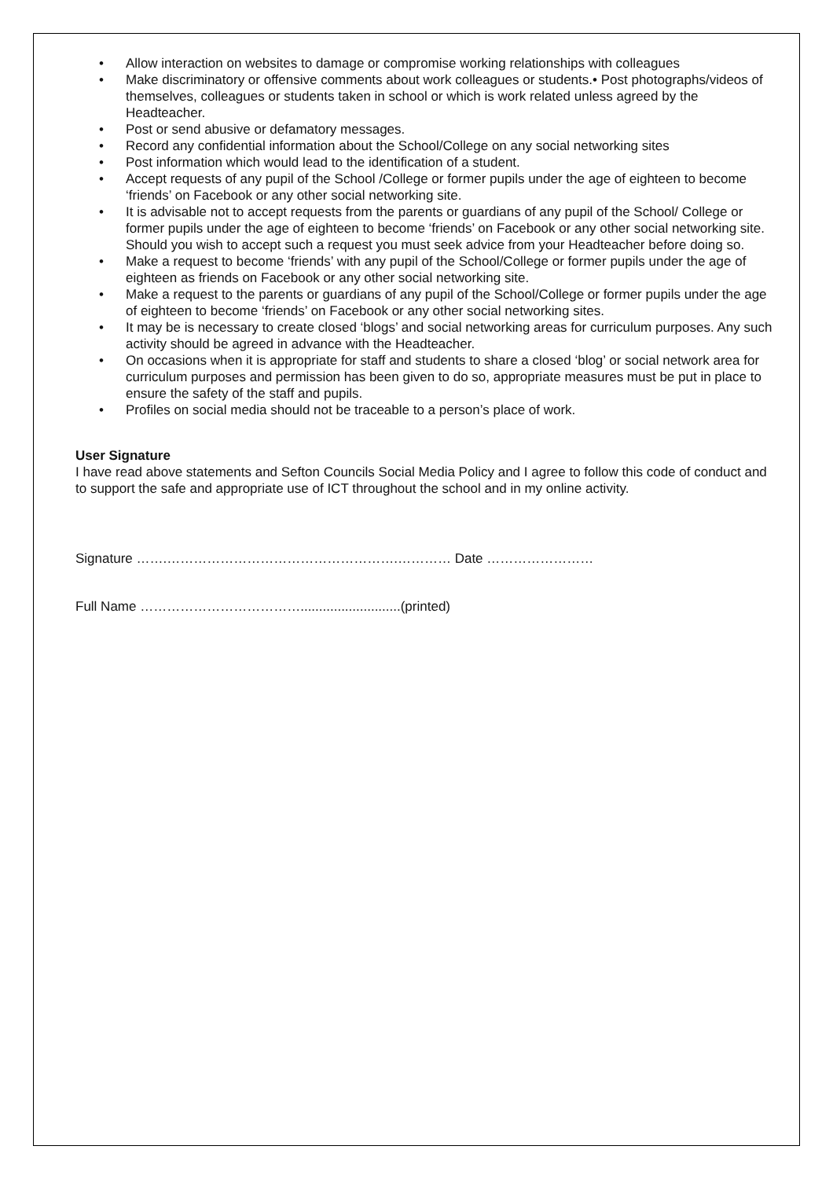• Allow interaction on websites to damage or compromise working relationships with colleagues
• Make discriminatory or offensive comments about work colleagues or students.• Post photographs/videos of themselves, colleagues or students taken in school or which is work related unless agreed by the Headteacher.
• Post or send abusive or defamatory messages.
• Record any confidential information about the School/College on any social networking sites
• Post information which would lead to the identification of a student.
• Accept requests of any pupil of the School /College or former pupils under the age of eighteen to become ‘friends’ on Facebook or any other social networking site.
• It is advisable not to accept requests from the parents or guardians of any pupil of the School/ College or former pupils under the age of eighteen to become ‘friends’ on Facebook or any other social networking site. Should you wish to accept such a request you must seek advice from your Headteacher before doing so.
• Make a request to become ‘friends’ with any pupil of the School/College or former pupils under the age of eighteen as friends on Facebook or any other social networking site.
• Make a request to the parents or guardians of any pupil of the School/College or former pupils under the age of eighteen to become ‘friends’ on Facebook or any other social networking sites.
• It may be is necessary to create closed ‘blogs’ and social networking areas for curriculum purposes. Any such activity should be agreed in advance with the Headteacher.
• On occasions when it is appropriate for staff and students to share a closed ‘blog’ or social network area for curriculum purposes and permission has been given to do so, appropriate measures must be put in place to ensure the safety of the staff and pupils.
• Profiles on social media should not be traceable to a person’s place of work.
User Signature
I have read above statements and Sefton Councils Social Media Policy and I agree to follow this code of conduct and to support the safe and appropriate use of ICT throughout the school and in my online activity.
Signature …….…………………………………………….………… Date ……………………
Full Name ………………………………...........................(printed)